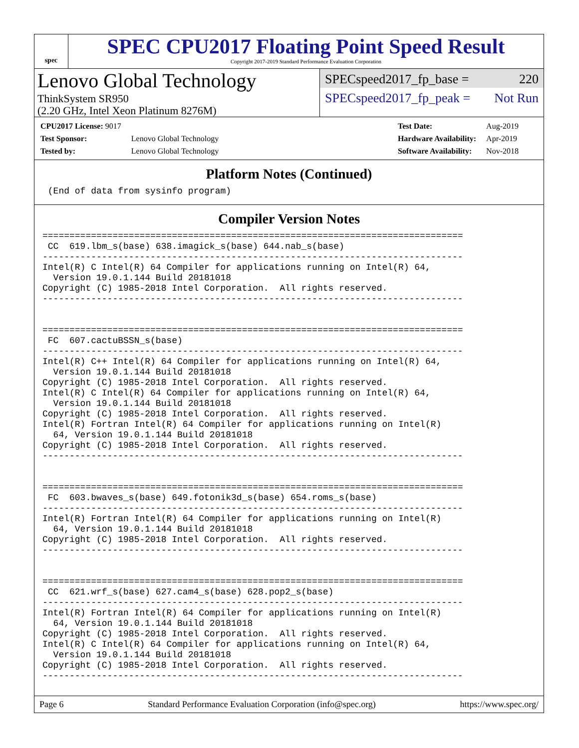spec
SPEC CPU2017 Floating Point Speed Result
Copyright 2017-2019 Standard Performance Evaluation Corporation
Lenovo Global Technology
ThinkSystem SR950
(2.20 GHz, Intel Xeon Platinum 8276M)
SPECspeed2017_fp_base = 220
SPECspeed2017_fp_peak = Not Run
| CPU2017 License: 9017 | |
| Test Sponsor: | Lenovo Global Technology |
| Tested by: | Lenovo Global Technology |
| Test Date: | Aug-2019 |
| Hardware Availability: | Apr-2019 |
| Software Availability: | Nov-2018 |
Platform Notes (Continued)
 (End of data from sysinfo program)
Compiler Version Notes
==============================================================================
 CC  619.lbm_s(base) 638.imagick_s(base) 644.nab_s(base)
------------------------------------------------------------------------------
Intel(R) C Intel(R) 64 Compiler for applications running on Intel(R) 64,
  Version 19.0.1.144 Build 20181018
Copyright (C) 1985-2018 Intel Corporation.  All rights reserved.
------------------------------------------------------------------------------


==============================================================================
 FC  607.cactuBSSN_s(base)
------------------------------------------------------------------------------
Intel(R) C++ Intel(R) 64 Compiler for applications running on Intel(R) 64,
  Version 19.0.1.144 Build 20181018
Copyright (C) 1985-2018 Intel Corporation.  All rights reserved.
Intel(R) C Intel(R) 64 Compiler for applications running on Intel(R) 64,
  Version 19.0.1.144 Build 20181018
Copyright (C) 1985-2018 Intel Corporation.  All rights reserved.
Intel(R) Fortran Intel(R) 64 Compiler for applications running on Intel(R)
  64, Version 19.0.1.144 Build 20181018
Copyright (C) 1985-2018 Intel Corporation.  All rights reserved.
------------------------------------------------------------------------------


==============================================================================
 FC  603.bwaves_s(base) 649.fotonik3d_s(base) 654.roms_s(base)
------------------------------------------------------------------------------
Intel(R) Fortran Intel(R) 64 Compiler for applications running on Intel(R)
  64, Version 19.0.1.144 Build 20181018
Copyright (C) 1985-2018 Intel Corporation.  All rights reserved.
------------------------------------------------------------------------------


==============================================================================
 CC  621.wrf_s(base) 627.cam4_s(base) 628.pop2_s(base)
------------------------------------------------------------------------------
Intel(R) Fortran Intel(R) 64 Compiler for applications running on Intel(R)
  64, Version 19.0.1.144 Build 20181018
Copyright (C) 1985-2018 Intel Corporation.  All rights reserved.
Intel(R) C Intel(R) 64 Compiler for applications running on Intel(R) 64,
  Version 19.0.1.144 Build 20181018
Copyright (C) 1985-2018 Intel Corporation.  All rights reserved.
------------------------------------------------------------------------------
Page 6 Standard Performance Evaluation Corporation (info@spec.org) https://www.spec.org/